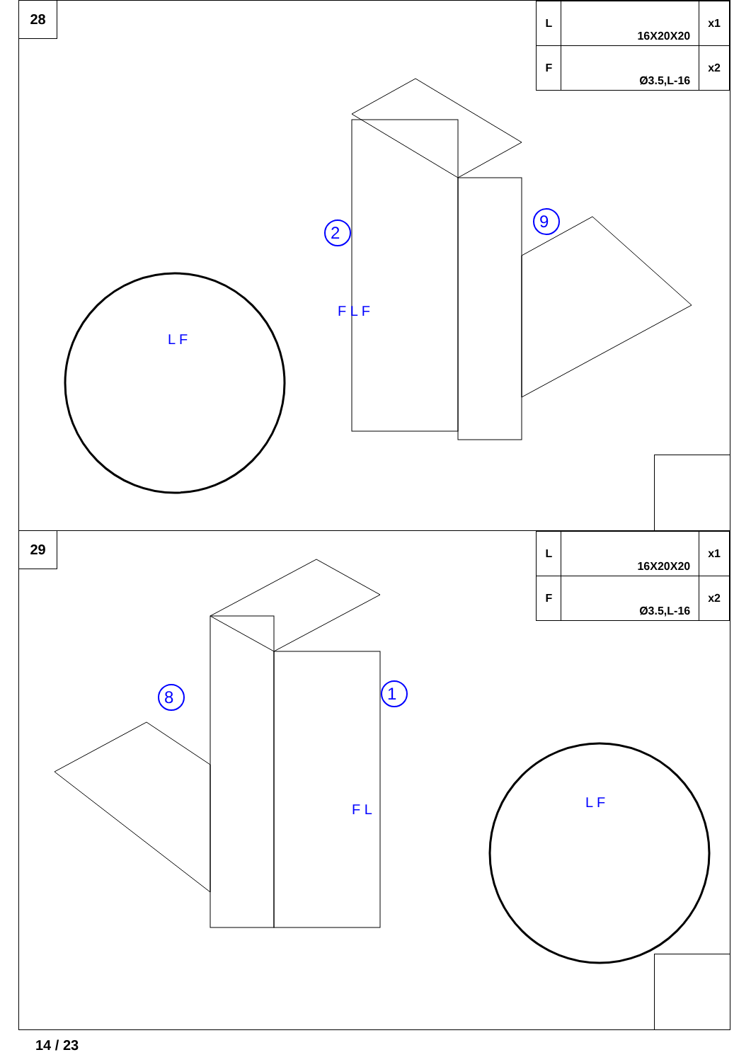28
| L | 16X20X20 | x1 |
| F | Ø3.5,L-16 | x2 |
F L F
L F
2
9
29
| L | 16X20X20 | x1 |
| F | Ø3.5,L-16 | x2 |
F L
L F
8
1
14 / 23